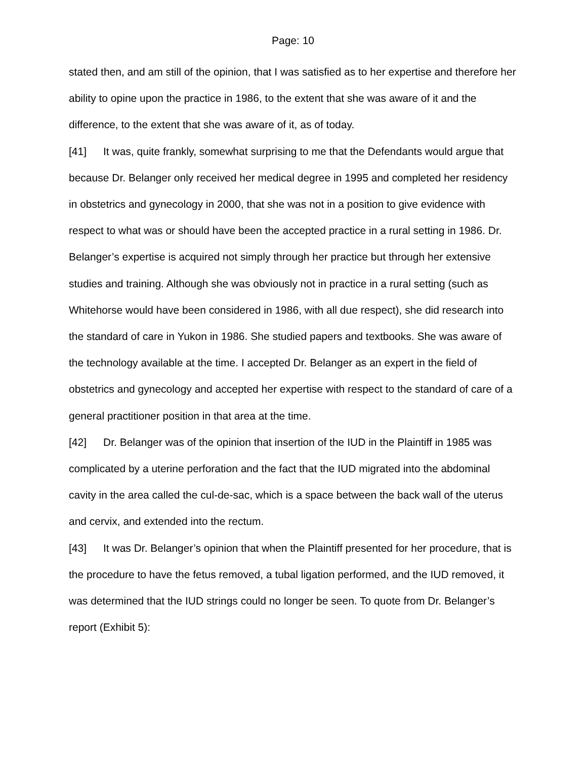Page: 10
stated then, and am still of the opinion, that I was satisfied as to her expertise and therefore her ability to opine upon the practice in 1986, to the extent that she was aware of it and the difference, to the extent that she was aware of it, as of today.
[41] It was, quite frankly, somewhat surprising to me that the Defendants would argue that because Dr. Belanger only received her medical degree in 1995 and completed her residency in obstetrics and gynecology in 2000, that she was not in a position to give evidence with respect to what was or should have been the accepted practice in a rural setting in 1986. Dr. Belanger’s expertise is acquired not simply through her practice but through her extensive studies and training. Although she was obviously not in practice in a rural setting (such as Whitehorse would have been considered in 1986, with all due respect), she did research into the standard of care in Yukon in 1986. She studied papers and textbooks. She was aware of the technology available at the time. I accepted Dr. Belanger as an expert in the field of obstetrics and gynecology and accepted her expertise with respect to the standard of care of a general practitioner position in that area at the time.
[42] Dr. Belanger was of the opinion that insertion of the IUD in the Plaintiff in 1985 was complicated by a uterine perforation and the fact that the IUD migrated into the abdominal cavity in the area called the cul-de-sac, which is a space between the back wall of the uterus and cervix, and extended into the rectum.
[43] It was Dr. Belanger’s opinion that when the Plaintiff presented for her procedure, that is the procedure to have the fetus removed, a tubal ligation performed, and the IUD removed, it was determined that the IUD strings could no longer be seen. To quote from Dr. Belanger’s report (Exhibit 5):